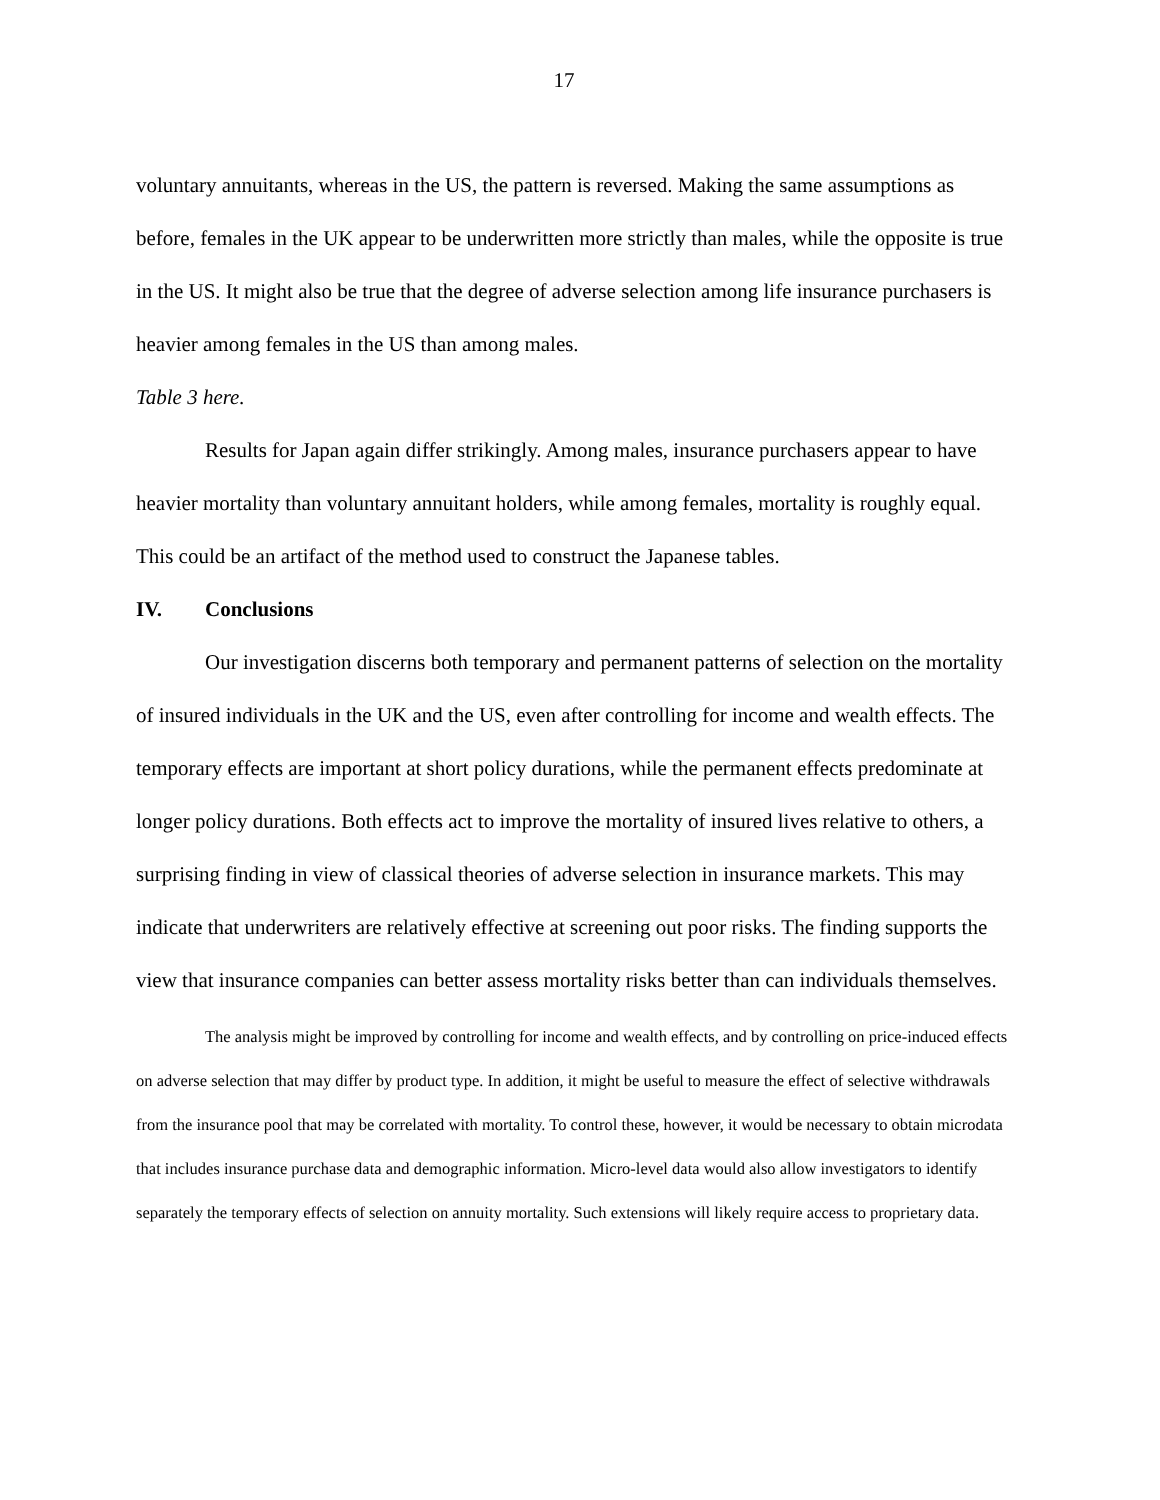17
voluntary annuitants, whereas in the US, the pattern is reversed. Making the same assumptions as before, females in the UK appear to be underwritten more strictly than males, while the opposite is true in the US. It might also be true that the degree of adverse selection among life insurance purchasers is heavier among females in the US than among males.
Table 3 here.
Results for Japan again differ strikingly. Among males, insurance purchasers appear to have heavier mortality than voluntary annuitant holders, while among females, mortality is roughly equal. This could be an artifact of the method used to construct the Japanese tables.
IV. Conclusions
Our investigation discerns both temporary and permanent patterns of selection on the mortality of insured individuals in the UK and the US, even after controlling for income and wealth effects. The temporary effects are important at short policy durations, while the permanent effects predominate at longer policy durations. Both effects act to improve the mortality of insured lives relative to others, a surprising finding in view of classical theories of adverse selection in insurance markets. This may indicate that underwriters are relatively effective at screening out poor risks. The finding supports the view that insurance companies can better assess mortality risks better than can individuals themselves.
The analysis might be improved by controlling for income and wealth effects, and by controlling on price-induced effects on adverse selection that may differ by product type. In addition, it might be useful to measure the effect of selective withdrawals from the insurance pool that may be correlated with mortality. To control these, however, it would be necessary to obtain microdata that includes insurance purchase data and demographic information. Micro-level data would also allow investigators to identify separately the temporary effects of selection on annuity mortality. Such extensions will likely require access to proprietary data.